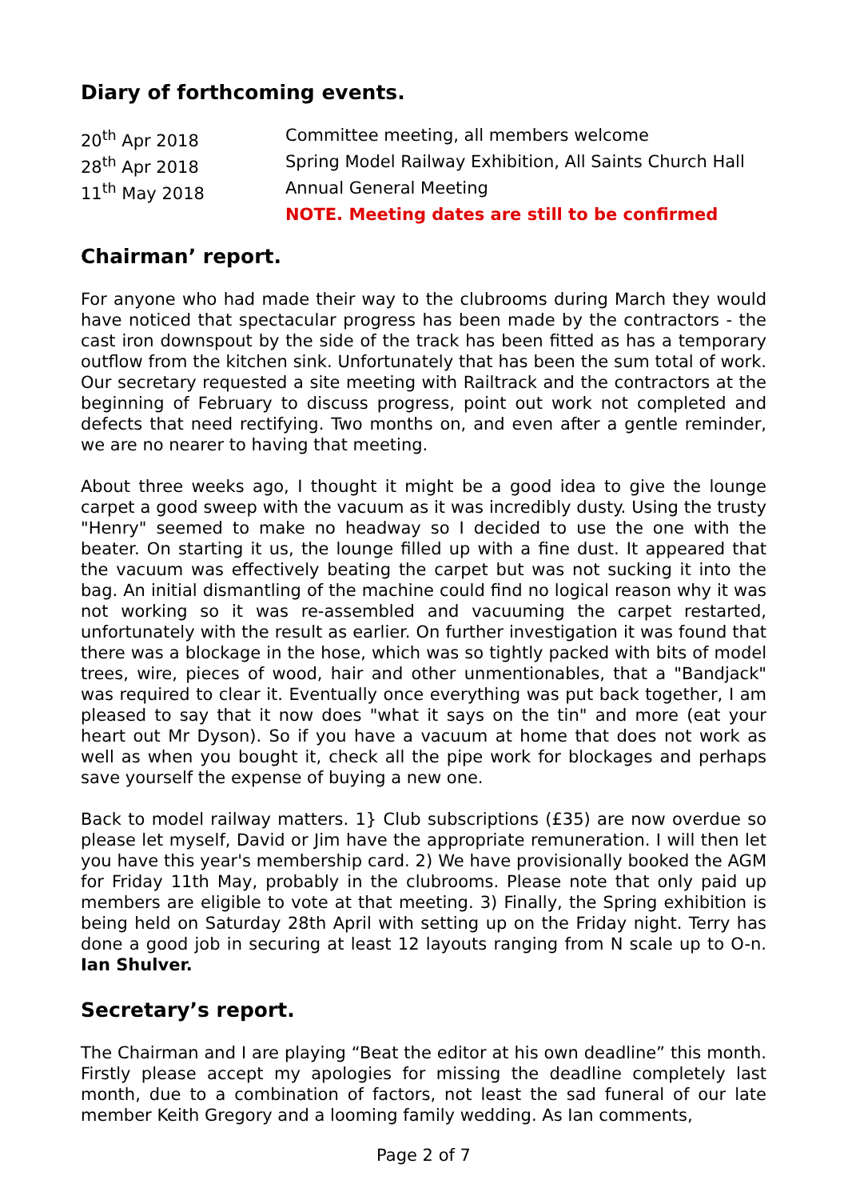Diary of forthcoming events.
20<sup>th</sup> Apr 2018
Committee meeting, all members welcome
28<sup>th</sup> Apr 2018
Spring Model Railway Exhibition, All Saints Church Hall
11<sup>th</sup> May 2018
Annual General Meeting
NOTE. Meeting dates are still to be confirmed
Chairman’ report.
For anyone who had made their way to the clubrooms during March they would have noticed that spectacular progress has been made by the contractors - the cast iron downspout by the side of the track has been fitted as has a temporary outflow from the kitchen sink. Unfortunately that has been the sum total of work. Our secretary requested a site meeting with Railtrack and the contractors at the beginning of February to discuss progress, point out work not completed and defects that need rectifying. Two months on, and even after a gentle reminder, we are no nearer to having that meeting.
About three weeks ago, I thought it might be a good idea to give the lounge carpet a good sweep with the vacuum as it was incredibly dusty. Using the trusty "Henry" seemed to make no headway so I decided to use the one with the beater. On starting it us, the lounge filled up with a fine dust. It appeared that the vacuum was effectively beating the carpet but was not sucking it into the bag. An initial dismantling of the machine could find no logical reason why it was not working so it was re-assembled and vacuuming the carpet restarted, unfortunately with the result as earlier. On further investigation it was found that there was a blockage in the hose, which was so tightly packed with bits of model trees, wire, pieces of wood, hair and other unmentionables, that a "Bandjack" was required to clear it. Eventually once everything was put back together, I am pleased to say that it now does "what it says on the tin" and more (eat your heart out Mr Dyson). So if you have a vacuum at home that does not work as well as when you bought it, check all the pipe work for blockages and perhaps save yourself the expense of buying a new one.
Back to model railway matters. 1} Club subscriptions (£35) are now overdue so please let myself, David or Jim have the appropriate remuneration. I will then let you have this year's membership card. 2) We have provisionally booked the AGM for Friday 11th May, probably in the clubrooms. Please note that only paid up members are eligible to vote at that meeting. 3) Finally, the Spring exhibition is being held on Saturday 28th April with setting up on the Friday night. Terry has done a good job in securing at least 12 layouts ranging from N scale up to O-n. Ian Shulver.
Secretary’s report.
The Chairman and I are playing “Beat the editor at his own deadline” this month. Firstly please accept my apologies for missing the deadline completely last month, due to a combination of factors, not least the sad funeral of our late member Keith Gregory and a looming family wedding. As Ian comments,
Page 2 of 7